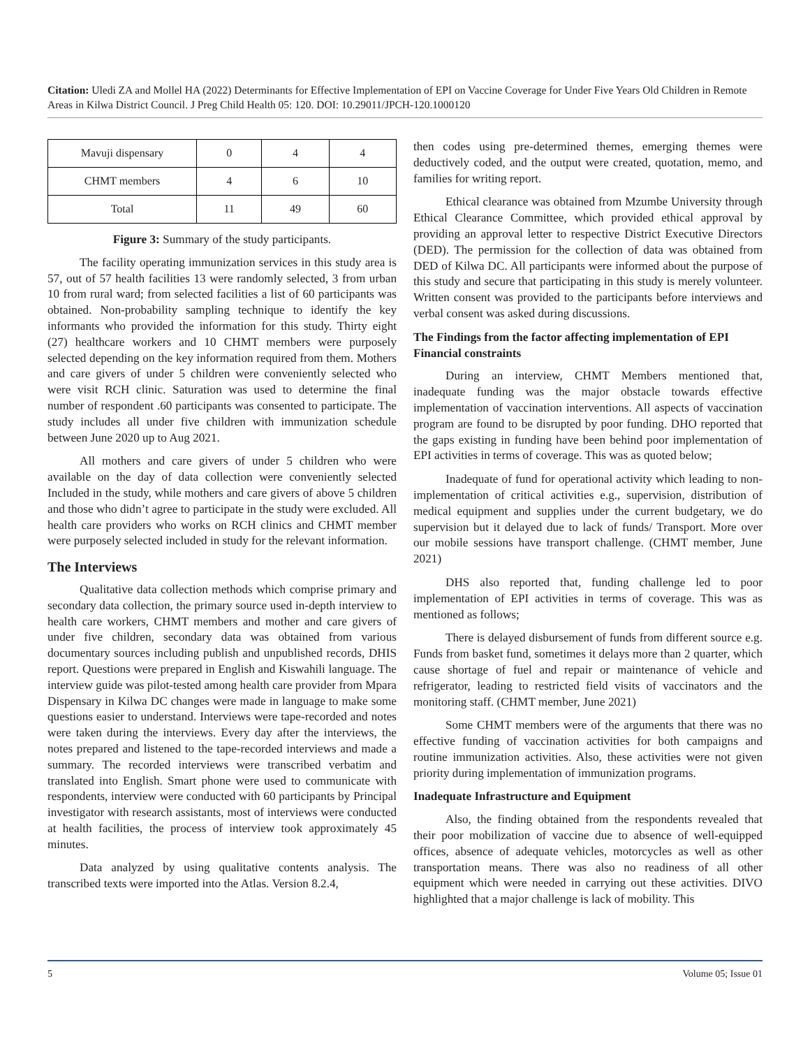Citation: Uledi ZA and Mollel HA (2022) Determinants for Effective Implementation of EPI on Vaccine Coverage for Under Five Years Old Children in Remote Areas in Kilwa District Council. J Preg Child Health 05: 120. DOI: 10.29011/JPCH-120.1000120
| Mavuji dispensary | 0 | 4 | 4 |
| CHMT members | 4 | 6 | 10 |
| Total | 11 | 49 | 60 |
Figure 3: Summary of the study participants.
The facility operating immunization services in this study area is 57, out of 57 health facilities 13 were randomly selected, 3 from urban 10 from rural ward; from selected facilities a list of 60 participants was obtained. Non-probability sampling technique to identify the key informants who provided the information for this study. Thirty eight (27) healthcare workers and 10 CHMT members were purposely selected depending on the key information required from them. Mothers and care givers of under 5 children were conveniently selected who were visit RCH clinic. Saturation was used to determine the final number of respondent .60 participants was consented to participate. The study includes all under five children with immunization schedule between June 2020 up to Aug 2021.
All mothers and care givers of under 5 children who were available on the day of data collection were conveniently selected Included in the study, while mothers and care givers of above 5 children and those who didn’t agree to participate in the study were excluded. All health care providers who works on RCH clinics and CHMT member were purposely selected included in study for the relevant information.
The Interviews
Qualitative data collection methods which comprise primary and secondary data collection, the primary source used in-depth interview to health care workers, CHMT members and mother and care givers of under five children, secondary data was obtained from various documentary sources including publish and unpublished records, DHIS report. Questions were prepared in English and Kiswahili language. The interview guide was pilot-tested among health care provider from Mpara Dispensary in Kilwa DC changes were made in language to make some questions easier to understand. Interviews were tape-recorded and notes were taken during the interviews. Every day after the interviews, the notes prepared and listened to the tape-recorded interviews and made a summary. The recorded interviews were transcribed verbatim and translated into English. Smart phone were used to communicate with respondents, interview were conducted with 60 participants by Principal investigator with research assistants, most of interviews were conducted at health facilities, the process of interview took approximately 45 minutes.
Data analyzed by using qualitative contents analysis. The transcribed texts were imported into the Atlas. Version 8.2.4,
then codes using pre-determined themes, emerging themes were deductively coded, and the output were created, quotation, memo, and families for writing report.
Ethical clearance was obtained from Mzumbe University through Ethical Clearance Committee, which provided ethical approval by providing an approval letter to respective District Executive Directors (DED). The permission for the collection of data was obtained from DED of Kilwa DC. All participants were informed about the purpose of this study and secure that participating in this study is merely volunteer. Written consent was provided to the participants before interviews and verbal consent was asked during discussions.
The Findings from the factor affecting implementation of EPI
Financial constraints
During an interview, CHMT Members mentioned that, inadequate funding was the major obstacle towards effective implementation of vaccination interventions. All aspects of vaccination program are found to be disrupted by poor funding. DHO reported that the gaps existing in funding have been behind poor implementation of EPI activities in terms of coverage. This was as quoted below;
Inadequate of fund for operational activity which leading to non-implementation of critical activities e.g., supervision, distribution of medical equipment and supplies under the current budgetary, we do supervision but it delayed due to lack of funds/ Transport. More over our mobile sessions have transport challenge. (CHMT member, June 2021)
DHS also reported that, funding challenge led to poor implementation of EPI activities in terms of coverage. This was as mentioned as follows;
There is delayed disbursement of funds from different source e.g. Funds from basket fund, sometimes it delays more than 2 quarter, which cause shortage of fuel and repair or maintenance of vehicle and refrigerator, leading to restricted field visits of vaccinators and the monitoring staff. (CHMT member, June 2021)
Some CHMT members were of the arguments that there was no effective funding of vaccination activities for both campaigns and routine immunization activities. Also, these activities were not given priority during implementation of immunization programs.
Inadequate Infrastructure and Equipment
Also, the finding obtained from the respondents revealed that their poor mobilization of vaccine due to absence of well-equipped offices, absence of adequate vehicles, motorcycles as well as other transportation means. There was also no readiness of all other equipment which were needed in carrying out these activities. DIVO highlighted that a major challenge is lack of mobility. This
5 Volume 05; Issue 01